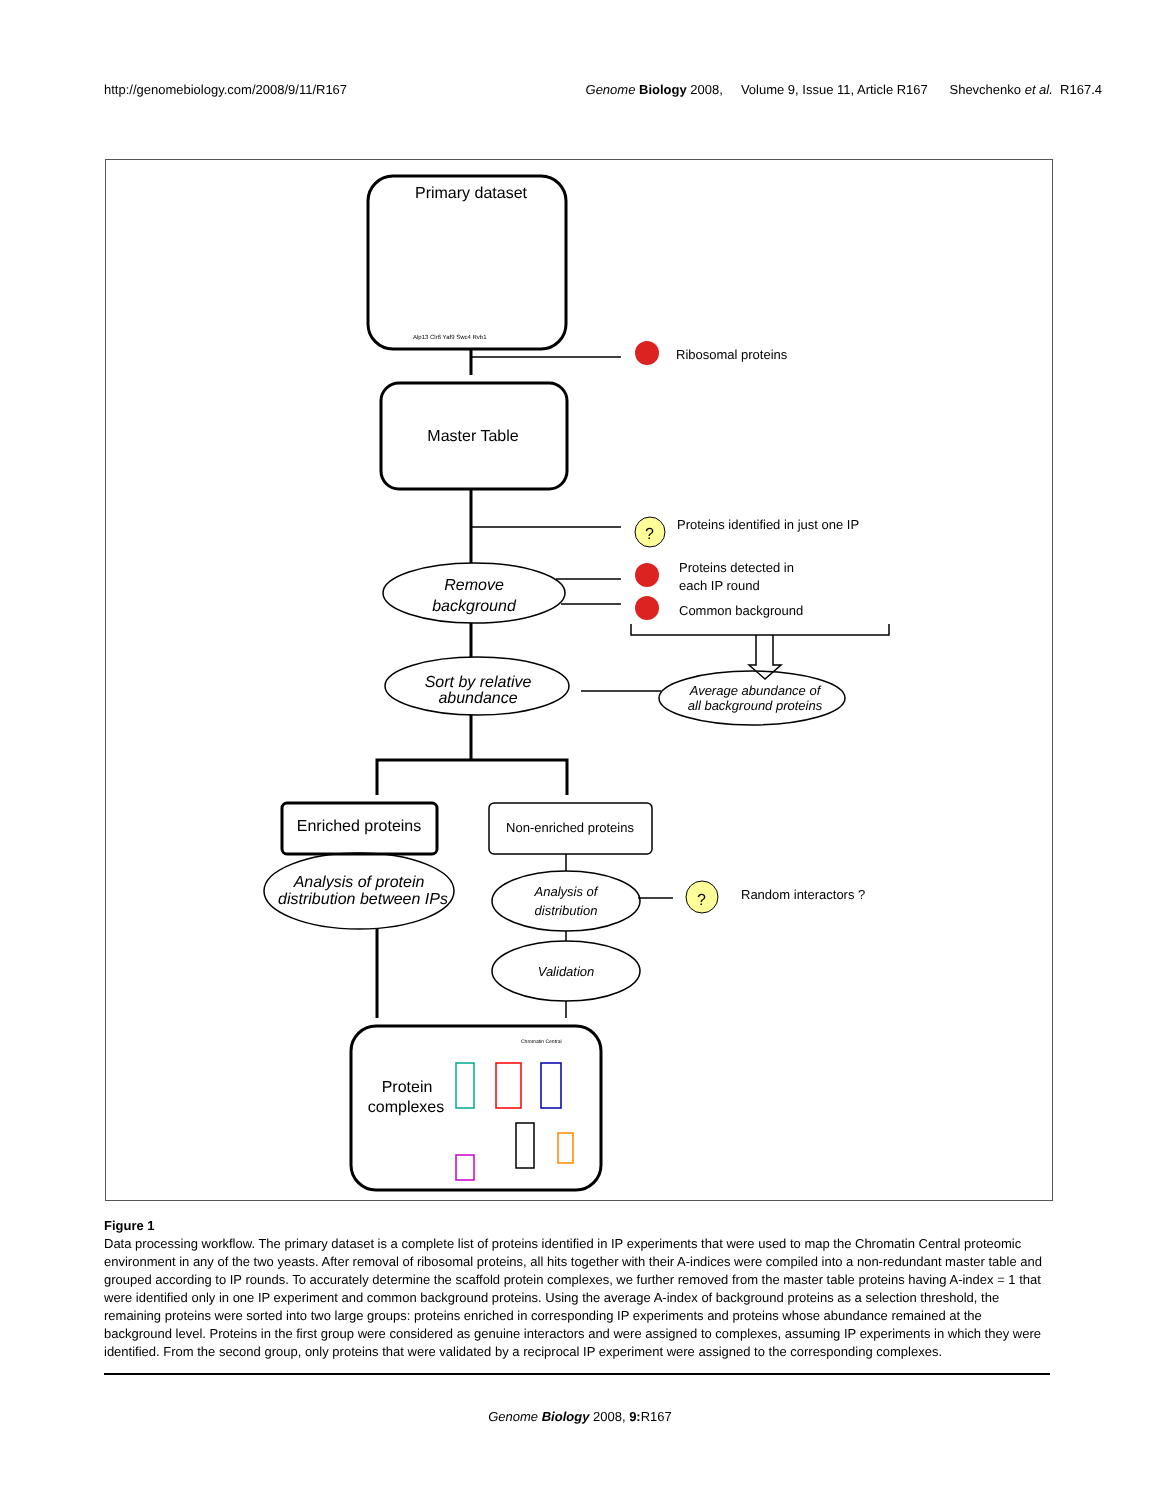http://genomebiology.com/2008/9/11/R167 Genome Biology 2008, Volume 9, Issue 11, Article R167 Shevchenko et al. R167.4
Primary dataset
Alp13 Clr6 Yaf9 Swc4 Rvb1
Ribosomal proteins
Master Table
?
Proteins identified in just one IP
Proteins detected in
each IP round
Common background
Remove
background
Sort by relative
abundance
Average abundance of
all background proteins
Enriched proteins
Non-enriched proteins
Analysis of protein
distribution between IPs
Analysis of
distribution
?
Random interactors ?
Validation
Protein
complexes
Chromatin Central
Figure 1
Data processing workflow. The primary dataset is a complete list of proteins identified in IP experiments that were used to map the Chromatin Central proteomic environment in any of the two yeasts. After removal of ribosomal proteins, all hits together with their A-indices were compiled into a non-redundant master table and grouped according to IP rounds. To accurately determine the scaffold protein complexes, we further removed from the master table proteins having A-index = 1 that were identified only in one IP experiment and common background proteins. Using the average A-index of background proteins as a selection threshold, the remaining proteins were sorted into two large groups: proteins enriched in corresponding IP experiments and proteins whose abundance remained at the background level. Proteins in the first group were considered as genuine interactors and were assigned to complexes, assuming IP experiments in which they were identified. From the second group, only proteins that were validated by a reciprocal IP experiment were assigned to the corresponding complexes.
Genome Biology 2008, 9: R167